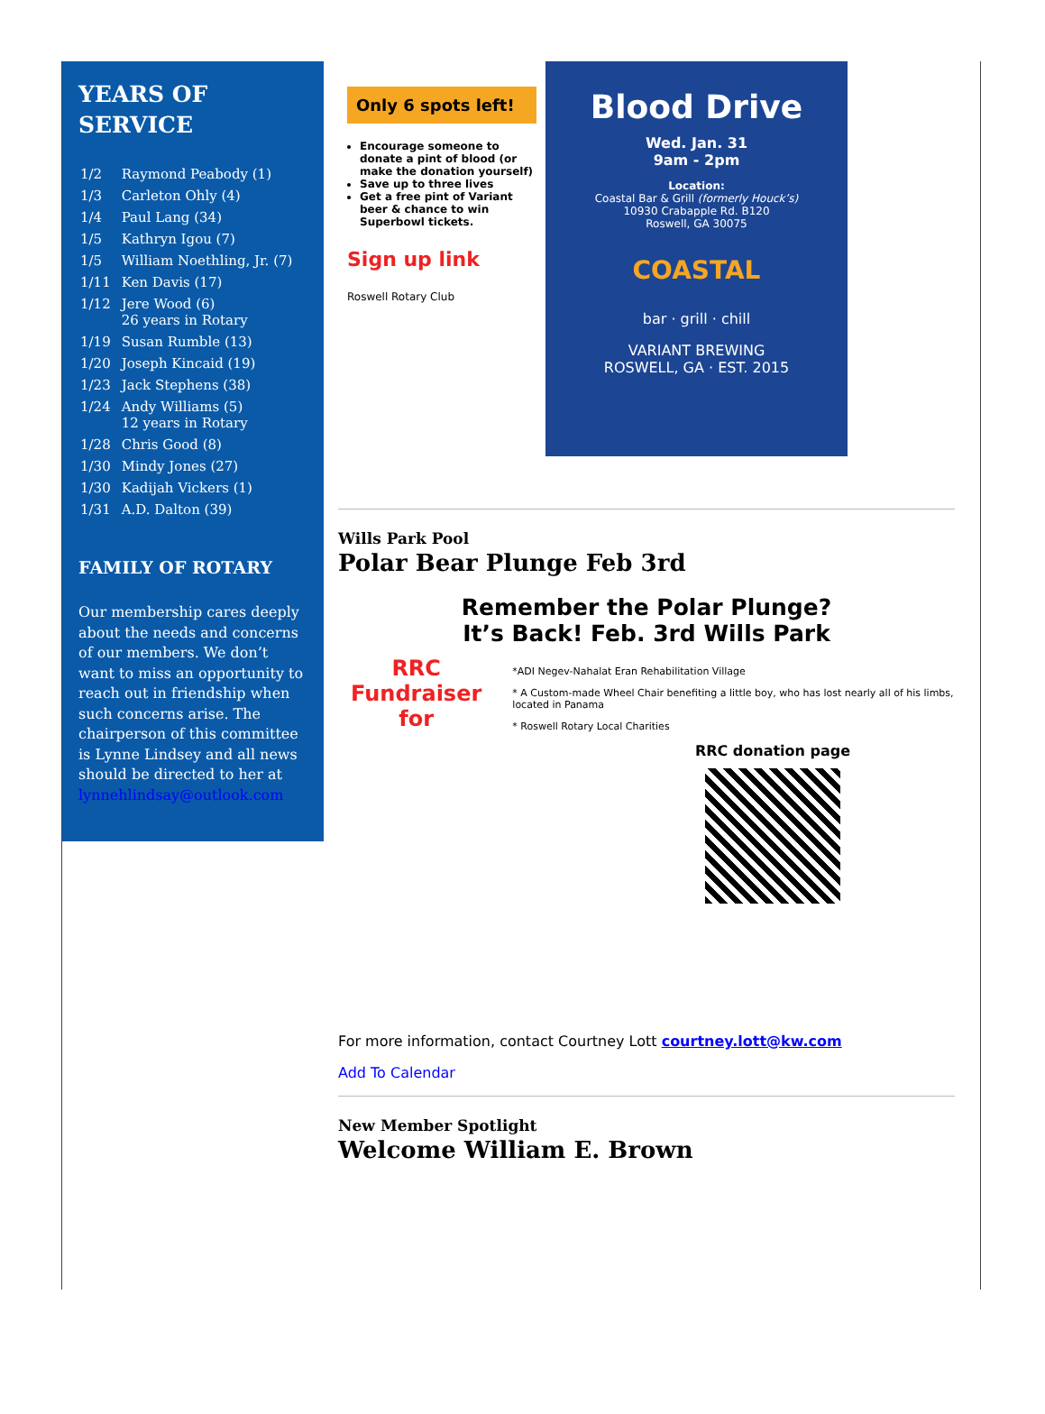YEARS OF SERVICE
| 1/2 | Raymond Peabody (1) |
| 1/3 | Carleton Ohly (4) |
| 1/4 | Paul Lang (34) |
| 1/5 | Kathryn Igou (7) |
| 1/5 | William Noethling, Jr. (7) |
| 1/11 | Ken Davis (17) |
| 1/12 | Jere Wood (6) 26 years in Rotary |
| 1/19 | Susan Rumble (13) |
| 1/20 | Joseph Kincaid (19) |
| 1/23 | Jack Stephens (38) |
| 1/24 | Andy Williams (5) 12 years in Rotary |
| 1/28 | Chris Good (8) |
| 1/30 | Mindy Jones (27) |
| 1/30 | Kadijah Vickers (1) |
| 1/31 | A.D. Dalton (39) |
FAMILY OF ROTARY
Our membership cares deeply about the needs and concerns of our members. We don’t want to miss an opportunity to reach out in friendship when such concerns arise. The chairperson of this committee is Lynne Lindsey and all news should be directed to her at lynnehlindsay@outlook.com
Only 6 spots left!
Encourage someone to donate a pint of blood (or make the donation yourself)
Save up to three lives
Get a free pint of Variant beer & chance to win Superbowl tickets.
Sign up link
Roswell Rotary Club
Blood Drive
Wed. Jan. 31
9am - 2pm
Location:
Coastal Bar & Grill (formerly Houck’s)
10930 Crabapple Rd. B120
Roswell, GA 30075
COASTAL
bar · grill · chill
VARIANT BREWING
ROSWELL, GA · EST. 2015
Wills Park Pool
Polar Bear Plunge Feb 3rd
Remember the Polar Plunge?
It’s Back! Feb. 3rd Wills Park
RRC Fundraiser for
*ADI Negev-Nahalat Eran Rehabilitation Village
* A Custom-made Wheel Chair benefiting a little boy, who has lost nearly all of his limbs, located in Panama
* Roswell Rotary Local Charities
RRC donation page
For more information, contact Courtney Lott courtney.lott@kw.com
Add To Calendar
New Member Spotlight
Welcome William E. Brown